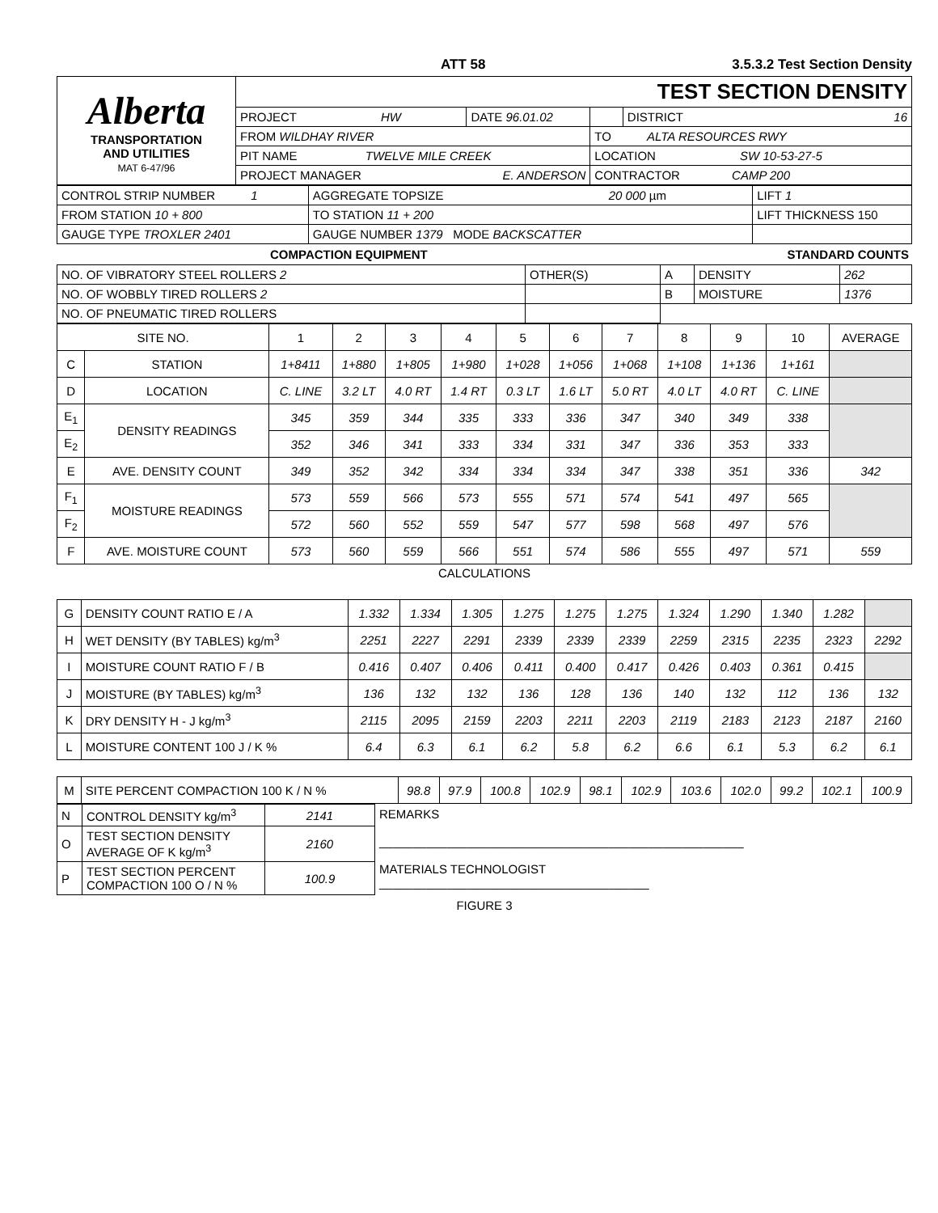ATT 58 3.5.3.2 Test Section Density
| Alberta TRANSPORTATION AND UTILITIES MAT 6-47/96 | TEST SECTION DENSITY | | | |
| | PROJECT HW | DATE 96.01.02 | | DISTRICT 16 |
| | FROM WILDHAY RIVER | | TO ALTA RESOURCES RWY | |
| | PIT NAME TWELVE MILE CREEK | | LOCATION SW 10-53-27-5 | |
| | PROJECT MANAGER E. ANDERSON | | CONTRACTOR CAMP 200 | |
| CONTROL STRIP NUMBER 1 | AGGREGATE TOPSIZE 20 000 µm | LIFT 1 |
| FROM STATION 10 + 800 | TO STATION 11 + 200 | LIFT THICKNESS 150 |
| GAUGE TYPE TROXLER 2401 | GAUGE NUMBER 1379 MODE BACKSCATTER | |
COMPACTION EQUIPMENT STANDARD COUNTS
| NO. OF VIBRATORY STEEL ROLLERS 2 | OTHER(S) | A | DENSITY | 262 |
| NO. OF WOBBLY TIRED ROLLERS 2 | | B | MOISTURE | 1376 |
| NO. OF PNEUMATIC TIRED ROLLERS | | | | |
| SITE NO. | | 1 | 2 | 3 | 4 | 5 | 6 | 7 | 8 | 9 | 10 | AVERAGE |
| C | STATION | 1+8411 | 1+880 | 1+805 | 1+980 | 1+028 | 1+056 | 1+068 | 1+108 | 1+136 | 1+161 | |
| D | LOCATION | C. LINE | 3.2 LT | 4.0 RT | 1.4 RT | 0.3 LT | 1.6 LT | 5.0 RT | 4.0 LT | 4.0 RT | C. LINE | |
| E<sub>1</sub> | DENSITY READINGS | 345 | 359 | 344 | 335 | 333 | 336 | 347 | 340 | 349 | 338 | |
| E<sub>2</sub> | | 352 | 346 | 341 | 333 | 334 | 331 | 347 | 336 | 353 | 333 | |
| E | AVE. DENSITY COUNT | 349 | 352 | 342 | 334 | 334 | 334 | 347 | 338 | 351 | 336 | 342 |
| F<sub>1</sub> | MOISTURE READINGS | 573 | 559 | 566 | 573 | 555 | 571 | 574 | 541 | 497 | 565 | |
| F<sub>2</sub> | | 572 | 560 | 552 | 559 | 547 | 577 | 598 | 568 | 497 | 576 | |
| F | AVE. MOISTURE COUNT | 573 | 560 | 559 | 566 | 551 | 574 | 586 | 555 | 497 | 571 | 559 |
CALCULATIONS
| G | DENSITY COUNT RATIO E / A | 1.332 | 1.334 | 1.305 | 1.275 | 1.275 | 1.275 | 1.324 | 1.290 | 1.340 | 1.282 | |
| H | WET DENSITY (BY TABLES) kg/m<sup>3</sup> | 2251 | 2227 | 2291 | 2339 | 2339 | 2339 | 2259 | 2315 | 2235 | 2323 | 2292 |
| I | MOISTURE COUNT RATIO F / B | 0.416 | 0.407 | 0.406 | 0.411 | 0.400 | 0.417 | 0.426 | 0.403 | 0.361 | 0.415 | |
| J | MOISTURE (BY TABLES) kg/m<sup>3</sup> | 136 | 132 | 132 | 136 | 128 | 136 | 140 | 132 | 112 | 136 | 132 |
| K | DRY DENSITY H - J kg/m<sup>3</sup> | 2115 | 2095 | 2159 | 2203 | 2211 | 2203 | 2119 | 2183 | 2123 | 2187 | 2160 |
| L | MOISTURE CONTENT 100 J / K % | 6.4 | 6.3 | 6.1 | 6.2 | 5.8 | 6.2 | 6.6 | 6.1 | 5.3 | 6.2 | 6.1 |
| M | SITE PERCENT COMPACTION 100 K / N % | 98.8 | 97.9 | 100.8 | 102.9 | 98.1 | 102.9 | 103.6 | 102.0 | 99.2 | 102.1 | 100.9 |
| N | CONTROL DENSITY kg/m<sup>3</sup> | 2141 | REMARKS ______________________________________________________ MATERIALS TECHNOLOGIST ________________________________________ |
| O | TEST SECTION DENSITY AVERAGE OF K kg/m<sup>3</sup> | 2160 | |
| P | TEST SECTION PERCENT COMPACTION 100 O / N % | 100.9 | |
FIGURE 3